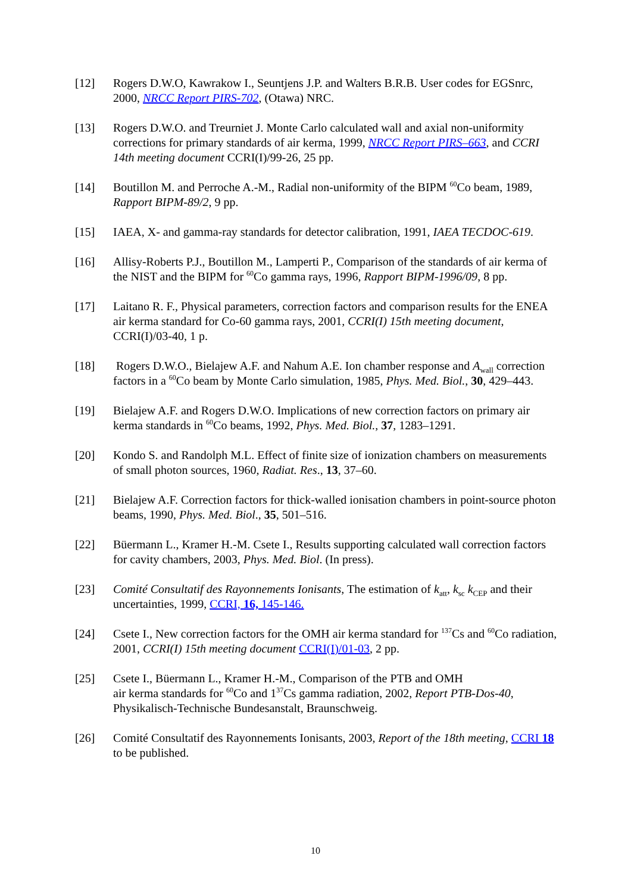[12] Rogers D.W.O, Kawrakow I., Seuntjens J.P. and Walters B.R.B. User codes for EGSnrc, 2000, NRCC Report PIRS-702, (Otawa) NRC.
[13] Rogers D.W.O. and Treurniet J. Monte Carlo calculated wall and axial non-uniformity corrections for primary standards of air kerma, 1999, NRCC Report PIRS–663, and CCRI 14th meeting document CCRI(I)/99-26, 25 pp.
[14] Boutillon M. and Perroche A.-M., Radial non-uniformity of the BIPM <sup>60</sup>Co beam, 1989, Rapport BIPM-89/2, 9 pp.
[15] IAEA, X- and gamma-ray standards for detector calibration, 1991, IAEA TECDOC-619.
[16] Allisy-Roberts P.J., Boutillon M., Lamperti P., Comparison of the standards of air kerma of the NIST and the BIPM for <sup>60</sup>Co gamma rays, 1996, Rapport BIPM-1996/09, 8 pp.
[17] Laitano R. F., Physical parameters, correction factors and comparison results for the ENEA air kerma standard for Co-60 gamma rays, 2001, CCRI(I) 15th meeting document, CCRI(I)/03-40, 1 p.
[18] Rogers D.W.O., Bielajew A.F. and Nahum A.E. Ion chamber response and A<sub>wall</sub> correction factors in a <sup>60</sup>Co beam by Monte Carlo simulation, 1985, Phys. Med. Biol., 30, 429–443.
[19] Bielajew A.F. and Rogers D.W.O. Implications of new correction factors on primary air kerma standards in <sup>60</sup>Co beams, 1992, Phys. Med. Biol., 37, 1283–1291.
[20] Kondo S. and Randolph M.L. Effect of finite size of ionization chambers on measurements of small photon sources, 1960, Radiat. Res., 13, 37–60.
[21] Bielajew A.F. Correction factors for thick-walled ionisation chambers in point-source photon beams, 1990, Phys. Med. Biol., 35, 501–516.
[22] Büermann L., Kramer H.-M. Csete I., Results supporting calculated wall correction factors for cavity chambers, 2003, Phys. Med. Biol. (In press).
[23] Comité Consultatif des Rayonnements Ionisants, The estimation of k<sub>att</sub>, k<sub>sc</sub> k<sub>CEP</sub> and their uncertainties, 1999, CCRI, 16, 145-146.
[24] Csete I., New correction factors for the OMH air kerma standard for <sup>137</sup>Cs and <sup>60</sup>Co radiation, 2001, CCRI(I) 15th meeting document CCRI(I)/01-03, 2 pp.
[25] Csete I., Büermann L., Kramer H.-M., Comparison of the PTB and OMH
air kerma standards for <sup>60</sup>Co and 1<sup>37</sup>Cs gamma radiation, 2002, Report PTB-Dos-40, Physikalisch-Technische Bundesanstalt, Braunschweig.
[26] Comité Consultatif des Rayonnements Ionisants, 2003, Report of the 18th meeting, CCRI 18 to be published.
10